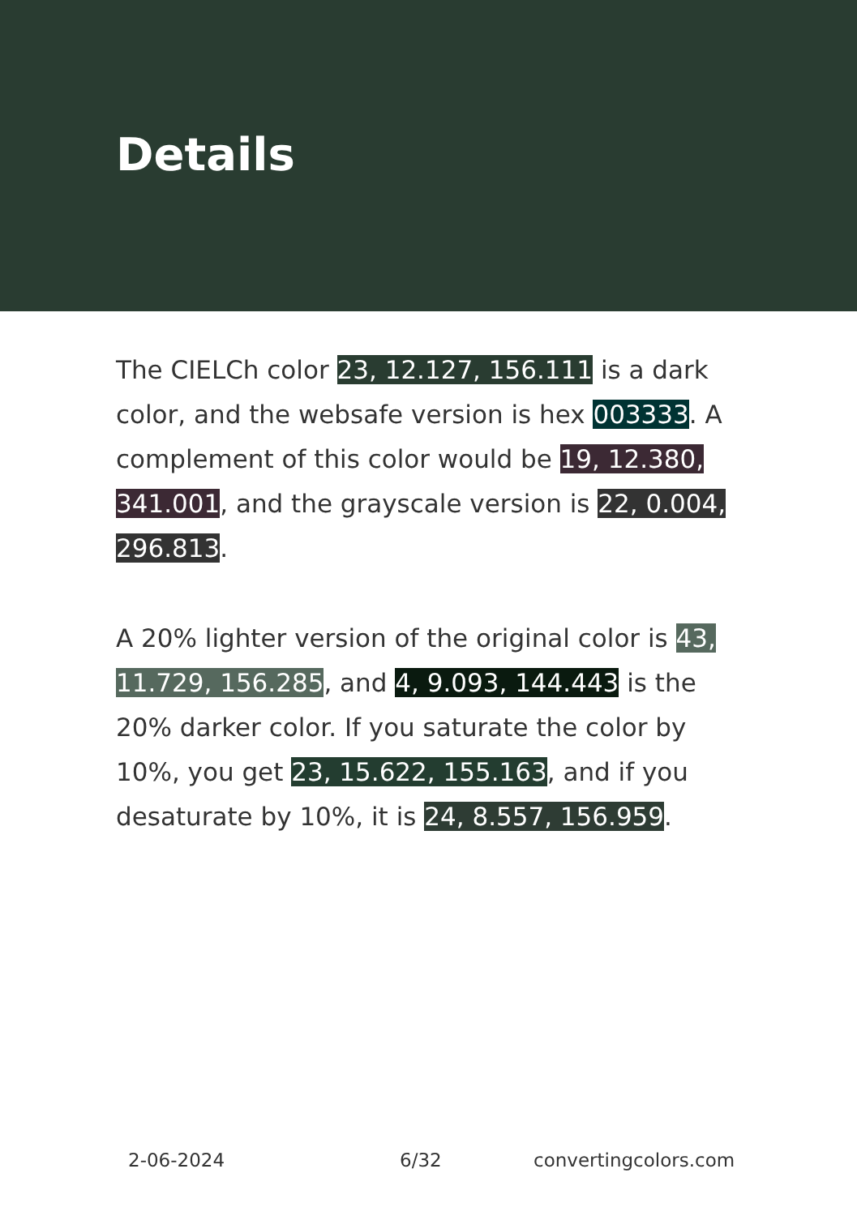Details
The CIELCh color 23, 12.127, 156.111 is a dark color, and the websafe version is hex 003333. A complement of this color would be 19, 12.380, 341.001, and the grayscale version is 22, 0.004, 296.813.
A 20% lighter version of the original color is 43, 11.729, 156.285, and 4, 9.093, 144.443 is the 20% darker color. If you saturate the color by 10%, you get 23, 15.622, 155.163, and if you desaturate by 10%, it is 24, 8.557, 156.959.
2-06-2024 6/32 convertingcolors.com